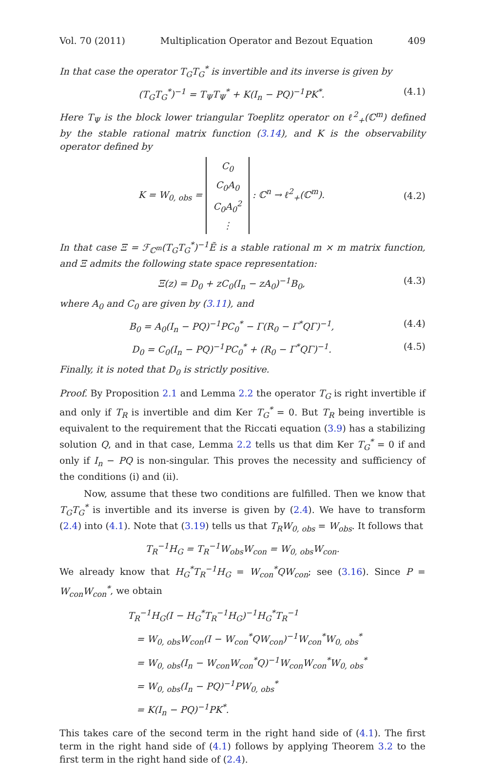Vol. 70 (2011) Multiplication Operator and Bezout Equation 409
In that case the operator T<sub>G</sub>T<sub>G</sub><sup>*</sup> is invertible and its inverse is given by
(T<sub>G</sub>T<sub>G</sub><sup>*</sup>)<sup>−1</sup> = T<sub>Ψ</sub>T<sub>Ψ</sub><sup>*</sup> + K(I<sub>n</sub> − PQ)<sup>−1</sup>PK<sup>*</sup>. (4.1)
Here T<sub>Ψ</sub> is the block lower triangular Toeplitz operator on ℓ<sup>2</sup><sub>+</sub>(ℂ<sup>m</sup>) defined by the stable rational matrix function (3.14), and K is the observability operator defined by
K = W<sub>0, obs</sub> = C<sub>0</sub>
C<sub>0</sub>A<sub>0</sub>
C<sub>0</sub>A<sub>0</sub><sup>2</sup>
⋮ : ℂ<sup>n</sup> → ℓ<sup>2</sup><sub>+</sub>(ℂ<sup>m</sup>). (4.2)
In that case Ξ = ℱ<sub>ℂ<sup>m</sup></sub>(T<sub>G</sub>T<sub>G</sub><sup>*</sup>)<sup>−1</sup>Ẽ is a stable rational m × m matrix function, and Ξ admits the following state space representation:
Ξ(z) = D<sub>0</sub> + zC<sub>0</sub>(I<sub>n</sub> − zA<sub>0</sub>)<sup>−1</sup>B<sub>0</sub>, (4.3)
where A<sub>0</sub> and C<sub>0</sub> are given by (3.11), and
B<sub>0</sub> = A<sub>0</sub>(I<sub>n</sub> − PQ)<sup>−1</sup>PC<sub>0</sub><sup>*</sup> − Γ(R<sub>0</sub> − Γ<sup>*</sup>QΓ)<sup>−1</sup>, (4.4)
D<sub>0</sub> = C<sub>0</sub>(I<sub>n</sub> − PQ)<sup>−1</sup>PC<sub>0</sub><sup>*</sup> + (R<sub>0</sub> − Γ<sup>*</sup>QΓ)<sup>−1</sup>. (4.5)
Finally, it is noted that D<sub>0</sub> is strictly positive.
Proof. By Proposition 2.1 and Lemma 2.2 the operator T<sub>G</sub> is right invertible if and only if T<sub>R</sub> is invertible and dim Ker T<sub>G</sub><sup>*</sup> = 0. But T<sub>R</sub> being invertible is equivalent to the requirement that the Riccati equation (3.9) has a stabilizing solution Q, and in that case, Lemma 2.2 tells us that dim Ker T<sub>G</sub><sup>*</sup> = 0 if and only if I<sub>n</sub> − PQ is non-singular. This proves the necessity and sufficiency of the conditions (i) and (ii).
Now, assume that these two conditions are fulfilled. Then we know that T<sub>G</sub>T<sub>G</sub><sup>*</sup> is invertible and its inverse is given by (2.4). We have to transform (2.4) into (4.1). Note that (3.19) tells us that T<sub>R</sub>W<sub>0, obs</sub> = W<sub>obs</sub>. It follows that
T<sub>R</sub><sup>−1</sup>H<sub>G</sub> = T<sub>R</sub><sup>−1</sup>W<sub>obs</sub>W<sub>con</sub> = W<sub>0, obs</sub>W<sub>con</sub>.
We already know that H<sub>G</sub><sup>*</sup>T<sub>R</sub><sup>−1</sup>H<sub>G</sub> = W<sub>con</sub><sup>*</sup>QW<sub>con</sub>; see (3.16). Since P = W<sub>con</sub>W<sub>con</sub><sup>*</sup>, we obtain
T<sub>R</sub><sup>−1</sup>H<sub>G</sub>(I − H<sub>G</sub><sup>*</sup>T<sub>R</sub><sup>−1</sup>H<sub>G</sub>)<sup>−1</sup>H<sub>G</sub><sup>*</sup>T<sub>R</sub><sup>−1</sup>
= W<sub>0, obs</sub>W<sub>con</sub>(I − W<sub>con</sub><sup>*</sup>QW<sub>con</sub>)<sup>−1</sup>W<sub>con</sub><sup>*</sup>W<sub>0, obs</sub><sup>*</sup>
= W<sub>0, obs</sub>(I<sub>n</sub> − W<sub>con</sub>W<sub>con</sub><sup>*</sup>Q)<sup>−1</sup>W<sub>con</sub>W<sub>con</sub><sup>*</sup>W<sub>0, obs</sub><sup>*</sup>
= W<sub>0, obs</sub>(I<sub>n</sub> − PQ)<sup>−1</sup>PW<sub>0, obs</sub><sup>*</sup>
= K(I<sub>n</sub> − PQ)<sup>−1</sup>PK<sup>*</sup>.
This takes care of the second term in the right hand side of (4.1). The first term in the right hand side of (4.1) follows by applying Theorem 3.2 to the first term in the right hand side of (2.4).